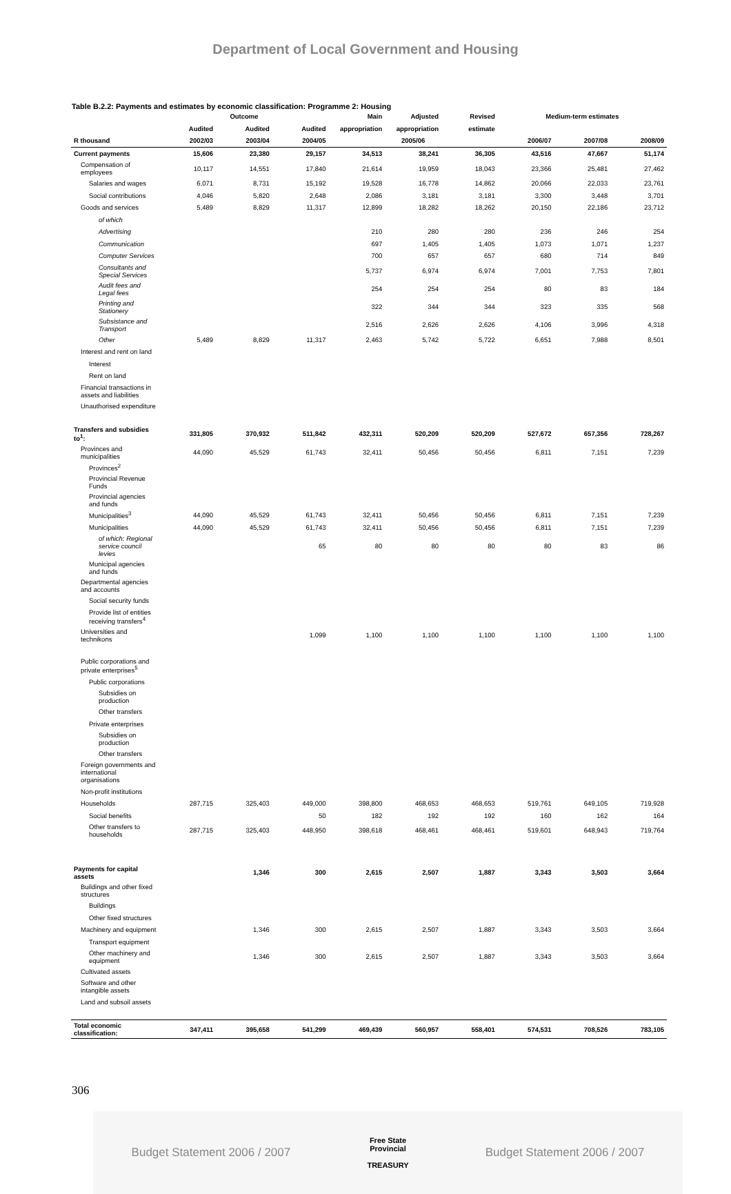Department of Local Government and Housing
Table B.2.2: Payments and estimates by economic classification: Programme 2: Housing
| | Outcome | | | Main | Adjusted | Revised | Medium-term estimates | | |
| --- | --- | --- | --- | --- | --- | --- | --- | --- | --- |
| | Audited | Audited | Audited | appropriation | appropriation | estimate | | | |
| R thousand | 2002/03 | 2003/04 | 2004/05 | 2005/06 | | | 2006/07 | 2007/08 | 2008/09 |
| Current payments | 15,606 | 23,380 | 29,157 | 34,513 | 38,241 | 36,305 | 43,516 | 47,667 | 51,174 |
| Compensation of employees | 10,117 | 14,551 | 17,840 | 21,614 | 19,959 | 18,043 | 23,366 | 25,481 | 27,462 |
| Salaries and wages | 6,071 | 8,731 | 15,192 | 19,528 | 16,778 | 14,862 | 20,066 | 22,033 | 23,761 |
| Social contributions | 4,046 | 5,820 | 2,648 | 2,086 | 3,181 | 3,181 | 3,300 | 3,448 | 3,701 |
| Goods and services | 5,489 | 8,829 | 11,317 | 12,899 | 18,282 | 18,262 | 20,150 | 22,186 | 23,712 |
| of which | | | | | | | | | |
| Advertising | | | | 210 | 280 | 280 | 236 | 246 | 254 |
| Communication | | | | 697 | 1,405 | 1,405 | 1,073 | 1,071 | 1,237 |
| Computer Services | | | | 700 | 657 | 657 | 680 | 714 | 849 |
| Consultants and Special Services | | | | 5,737 | 6,974 | 6,974 | 7,001 | 7,753 | 7,801 |
| Audit fees and Legal fees | | | | 254 | 254 | 254 | 80 | 83 | 184 |
| Printing and Stationery | | | | 322 | 344 | 344 | 323 | 335 | 568 |
| Subsistance and Transport | | | | 2,516 | 2,626 | 2,626 | 4,106 | 3,996 | 4,318 |
| Other | 5,489 | 8,829 | 11,317 | 2,463 | 5,742 | 5,722 | 6,651 | 7,988 | 8,501 |
| Interest and rent on land | | | | | | | | | |
| Interest | | | | | | | | | |
| Rent on land | | | | | | | | | |
| Financial transactions in assets and liabilities | | | | | | | | | |
| Unauthorised expenditure | | | | | | | | | |
| Transfers and subsidies to<sup>1</sup>: | 331,805 | 370,932 | 511,842 | 432,311 | 520,209 | 520,209 | 527,672 | 657,356 | 728,267 |
| Provinces and municipalities | 44,090 | 45,529 | 61,743 | 32,411 | 50,456 | 50,456 | 6,811 | 7,151 | 7,239 |
| Provinces<sup>2</sup> | | | | | | | | | |
| Provincial Revenue Funds | | | | | | | | | |
| Provincial agencies and funds | | | | | | | | | |
| Municipalities<sup>3</sup> | 44,090 | 45,529 | 61,743 | 32,411 | 50,456 | 50,456 | 6,811 | 7,151 | 7,239 |
| Municipalities | 44,090 | 45,529 | 61,743 | 32,411 | 50,456 | 50,456 | 6,811 | 7,151 | 7,239 |
| of which: Regional service council levies | | | 65 | 80 | 80 | 80 | 80 | 83 | 86 |
| Municipal agencies and funds | | | | | | | | | |
| Departmental agencies and accounts | | | | | | | | | |
| Social security funds | | | | | | | | | |
| Provide list of entities receiving transfers<sup>4</sup> | | | | | | | | | |
| Universities and technikons | | | 1,099 | 1,100 | 1,100 | 1,100 | 1,100 | 1,100 | 1,100 |
| Public corporations and private enterprises<sup>5</sup> | | | | | | | | | |
| Public corporations | | | | | | | | | |
| Subsidies on production | | | | | | | | | |
| Other transfers | | | | | | | | | |
| Private enterprises | | | | | | | | | |
| Subsidies on production | | | | | | | | | |
| Other transfers | | | | | | | | | |
| Foreign governments and international organisations | | | | | | | | | |
| Non-profit institutions | | | | | | | | | |
| Households | 287,715 | 325,403 | 449,000 | 398,800 | 468,653 | 468,653 | 519,761 | 649,105 | 719,928 |
| Social benefits | | | 50 | 182 | 192 | 192 | 160 | 162 | 164 |
| Other transfers to households | 287,715 | 325,403 | 448,950 | 398,618 | 468,461 | 468,461 | 519,601 | 648,943 | 719,764 |
| Payments for capital assets | | 1,346 | 300 | 2,615 | 2,507 | 1,887 | 3,343 | 3,503 | 3,664 |
| Buildings and other fixed structures | | | | | | | | | |
| Buildings | | | | | | | | | |
| Other fixed structures | | | | | | | | | |
| Machinery and equipment | | 1,346 | 300 | 2,615 | 2,507 | 1,887 | 3,343 | 3,503 | 3,664 |
| Transport equipment | | | | | | | | | |
| Other machinery and equipment | | 1,346 | 300 | 2,615 | 2,507 | 1,887 | 3,343 | 3,503 | 3,664 |
| Cultivated assets | | | | | | | | | |
| Software and other intangible assets | | | | | | | | | |
| Land and subsoil assets | | | | | | | | | |
| Total economic classification: | 347,411 | 395,658 | 541,299 | 469,439 | 560,957 | 558,401 | 574,531 | 708,526 | 783,105 |
306
Budget Statement 2006 / 2007 Free State
Provincial
TREASURY Budget Statement 2006 / 2007